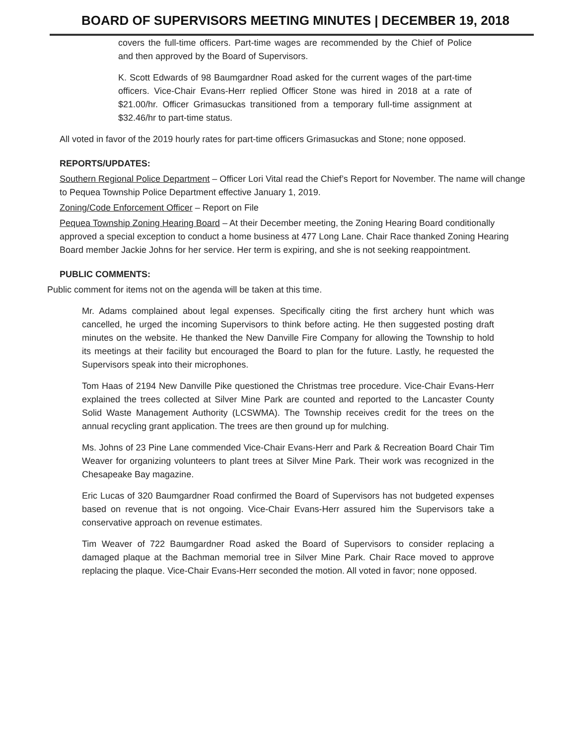BOARD OF SUPERVISORS MEETING MINUTES | DECEMBER 19, 2018
covers the full-time officers. Part-time wages are recommended by the Chief of Police and then approved by the Board of Supervisors.
K. Scott Edwards of 98 Baumgardner Road asked for the current wages of the part-time officers. Vice-Chair Evans-Herr replied Officer Stone was hired in 2018 at a rate of $21.00/hr. Officer Grimasuckas transitioned from a temporary full-time assignment at $32.46/hr to part-time status.
All voted in favor of the 2019 hourly rates for part-time officers Grimasuckas and Stone; none opposed.
REPORTS/UPDATES:
Southern Regional Police Department – Officer Lori Vital read the Chief’s Report for November. The name will change to Pequea Township Police Department effective January 1, 2019.
Zoning/Code Enforcement Officer – Report on File
Pequea Township Zoning Hearing Board – At their December meeting, the Zoning Hearing Board conditionally approved a special exception to conduct a home business at 477 Long Lane. Chair Race thanked Zoning Hearing Board member Jackie Johns for her service. Her term is expiring, and she is not seeking reappointment.
PUBLIC COMMENTS:
Public comment for items not on the agenda will be taken at this time.
Mr. Adams complained about legal expenses. Specifically citing the first archery hunt which was cancelled, he urged the incoming Supervisors to think before acting. He then suggested posting draft minutes on the website. He thanked the New Danville Fire Company for allowing the Township to hold its meetings at their facility but encouraged the Board to plan for the future. Lastly, he requested the Supervisors speak into their microphones.
Tom Haas of 2194 New Danville Pike questioned the Christmas tree procedure. Vice-Chair Evans-Herr explained the trees collected at Silver Mine Park are counted and reported to the Lancaster County Solid Waste Management Authority (LCSWMA). The Township receives credit for the trees on the annual recycling grant application. The trees are then ground up for mulching.
Ms. Johns of 23 Pine Lane commended Vice-Chair Evans-Herr and Park & Recreation Board Chair Tim Weaver for organizing volunteers to plant trees at Silver Mine Park. Their work was recognized in the Chesapeake Bay magazine.
Eric Lucas of 320 Baumgardner Road confirmed the Board of Supervisors has not budgeted expenses based on revenue that is not ongoing. Vice-Chair Evans-Herr assured him the Supervisors take a conservative approach on revenue estimates.
Tim Weaver of 722 Baumgardner Road asked the Board of Supervisors to consider replacing a damaged plaque at the Bachman memorial tree in Silver Mine Park. Chair Race moved to approve replacing the plaque. Vice-Chair Evans-Herr seconded the motion. All voted in favor; none opposed.